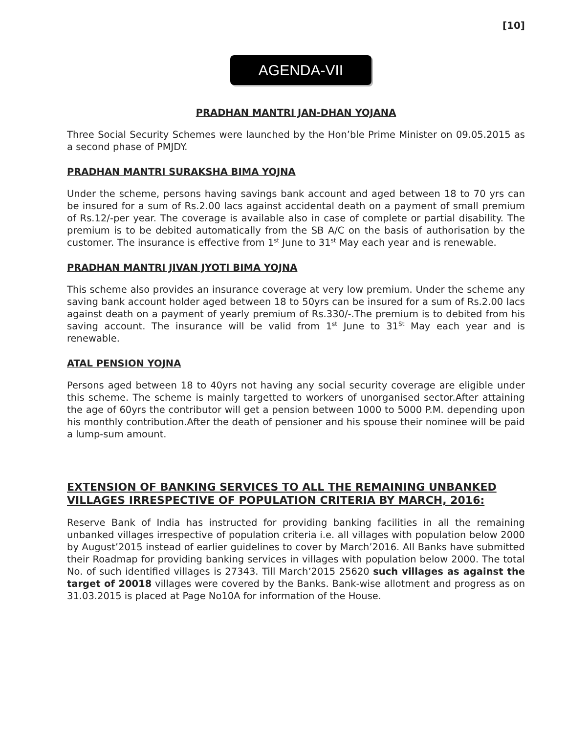[10]
AGENDA-VII
PRADHAN MANTRI JAN-DHAN YOJANA
Three Social Security Schemes were launched by the Hon’ble Prime Minister on 09.05.2015 as a second phase of PMJDY.
PRADHAN MANTRI SURAKSHA BIMA YOJNA
Under the scheme, persons having savings bank account and aged between 18 to 70 yrs can be insured for a sum of Rs.2.00 lacs against accidental death on a payment of small premium of Rs.12/-per year. The coverage is available also in case of complete or partial disability. The premium is to be debited automatically from the SB A/C on the basis of authorisation by the customer. The insurance is effective from 1<sup>st</sup> June to 31<sup>st</sup> May each year and is renewable.
PRADHAN MANTRI JIVAN JYOTI BIMA YOJNA
This scheme also provides an insurance coverage at very low premium. Under the scheme any saving bank account holder aged between 18 to 50yrs can be insured for a sum of Rs.2.00 lacs against death on a payment of yearly premium of Rs.330/-.The premium is to debited from his saving account. The insurance will be valid from 1<sup>st</sup> June to 31<sup>St</sup> May each year and is renewable.
ATAL PENSION YOJNA
Persons aged between 18 to 40yrs not having any social security coverage are eligible under this scheme. The scheme is mainly targetted to workers of unorganised sector.After attaining the age of 60yrs the contributor will get a pension between 1000 to 5000 P.M. depending upon his monthly contribution.After the death of pensioner and his spouse their nominee will be paid a lump-sum amount.
EXTENSION OF BANKING SERVICES TO ALL THE REMAINING UNBANKED VILLAGES IRRESPECTIVE OF POPULATION CRITERIA BY MARCH, 2016:
Reserve Bank of India has instructed for providing banking facilities in all the remaining unbanked villages irrespective of population criteria i.e. all villages with population below 2000 by August’2015 instead of earlier guidelines to cover by March’2016. All Banks have submitted their Roadmap for providing banking services in villages with population below 2000. The total No. of such identified villages is 27343. Till March’2015 25620 such villages as against the target of 20018 villages were covered by the Banks. Bank-wise allotment and progress as on 31.03.2015 is placed at Page No10A for information of the House.